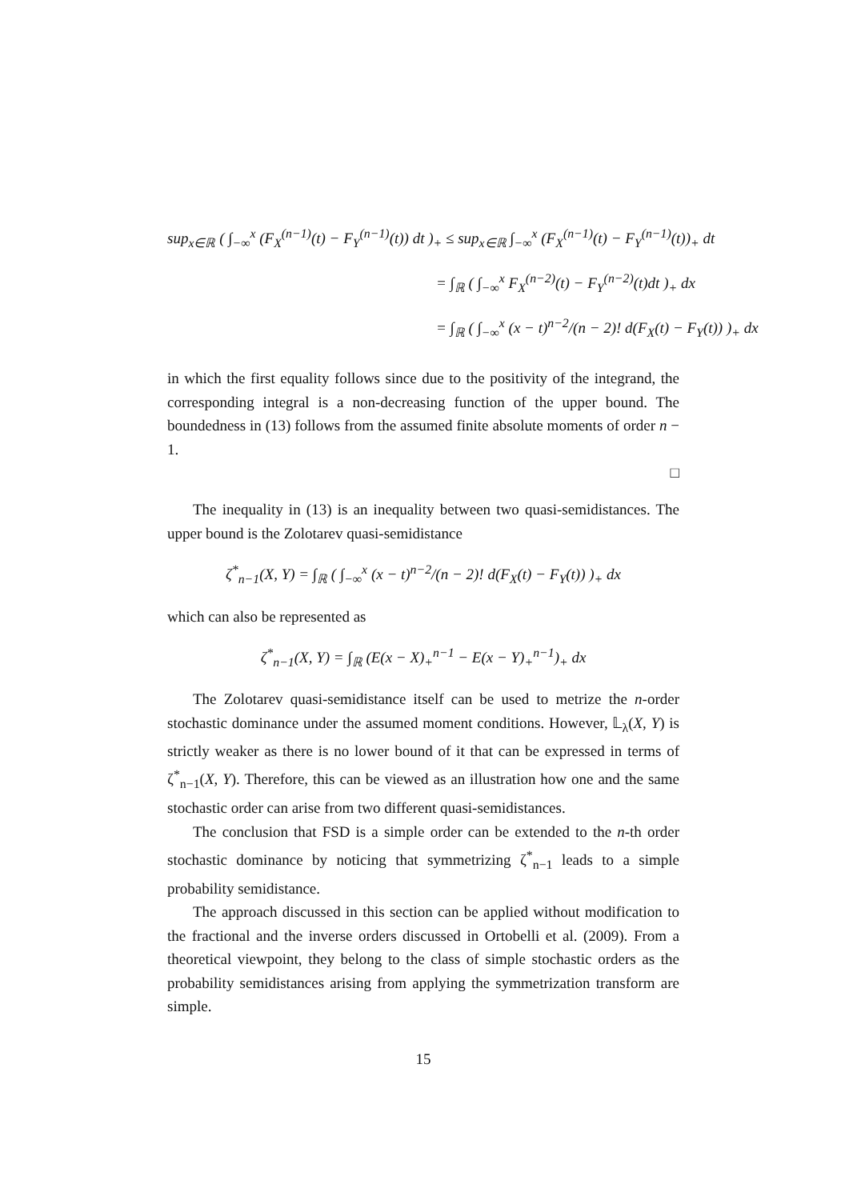sup<sub>x∈ℝ</sub> ( ∫<sub>−∞</sub><sup>x</sup> (F<sub>X</sub><sup>(n−1)</sup>(t) − F<sub>Y</sub><sup>(n−1)</sup>(t)) dt )<sub>+</sub> ≤ sup<sub>x∈ℝ</sub> ∫<sub>−∞</sub><sup>x</sup> (F<sub>X</sub><sup>(n−1)</sup>(t) − F<sub>Y</sub><sup>(n−1)</sup>(t))<sub>+</sub> dt
= ∫<sub>ℝ</sub> ( ∫<sub>−∞</sub><sup>x</sup> F<sub>X</sub><sup>(n−2)</sup>(t) − F<sub>Y</sub><sup>(n−2)</sup>(t)dt )<sub>+</sub> dx
= ∫<sub>ℝ</sub> ( ∫<sub>−∞</sub><sup>x</sup> (x − t)<sup>n−2</sup>/(n − 2)! d(F<sub>X</sub>(t) − F<sub>Y</sub>(t)) )<sub>+</sub> dx
in which the first equality follows since due to the positivity of the integrand, the corresponding integral is a non-decreasing function of the upper bound. The boundedness in (13) follows from the assumed finite absolute moments of order n − 1.
□
The inequality in (13) is an inequality between two quasi-semidistances. The upper bound is the Zolotarev quasi-semidistance
ζ<sup>*</sup><sub>n−1</sub>(X, Y) = ∫<sub>ℝ</sub> ( ∫<sub>−∞</sub><sup>x</sup> (x − t)<sup>n−2</sup>/(n − 2)! d(F<sub>X</sub>(t) − F<sub>Y</sub>(t)) )<sub>+</sub> dx
which can also be represented as
ζ<sup>*</sup><sub>n−1</sub>(X, Y) = ∫<sub>ℝ</sub> (E(x − X)<sub>+</sub><sup>n−1</sup> − E(x − Y)<sub>+</sub><sup>n−1</sup>)<sub>+</sub> dx
The Zolotarev quasi-semidistance itself can be used to metrize the n-order stochastic dominance under the assumed moment conditions. However, 𝕃<sub>λ</sub>(X, Y) is strictly weaker as there is no lower bound of it that can be expressed in terms of ζ<sup>*</sup><sub>n−1</sub>(X, Y). Therefore, this can be viewed as an illustration how one and the same stochastic order can arise from two different quasi-semidistances.
The conclusion that FSD is a simple order can be extended to the n-th order stochastic dominance by noticing that symmetrizing ζ<sup>*</sup><sub>n−1</sub> leads to a simple probability semidistance.
The approach discussed in this section can be applied without modification to the fractional and the inverse orders discussed in Ortobelli et al. (2009). From a theoretical viewpoint, they belong to the class of simple stochastic orders as the probability semidistances arising from applying the symmetrization transform are simple.
15